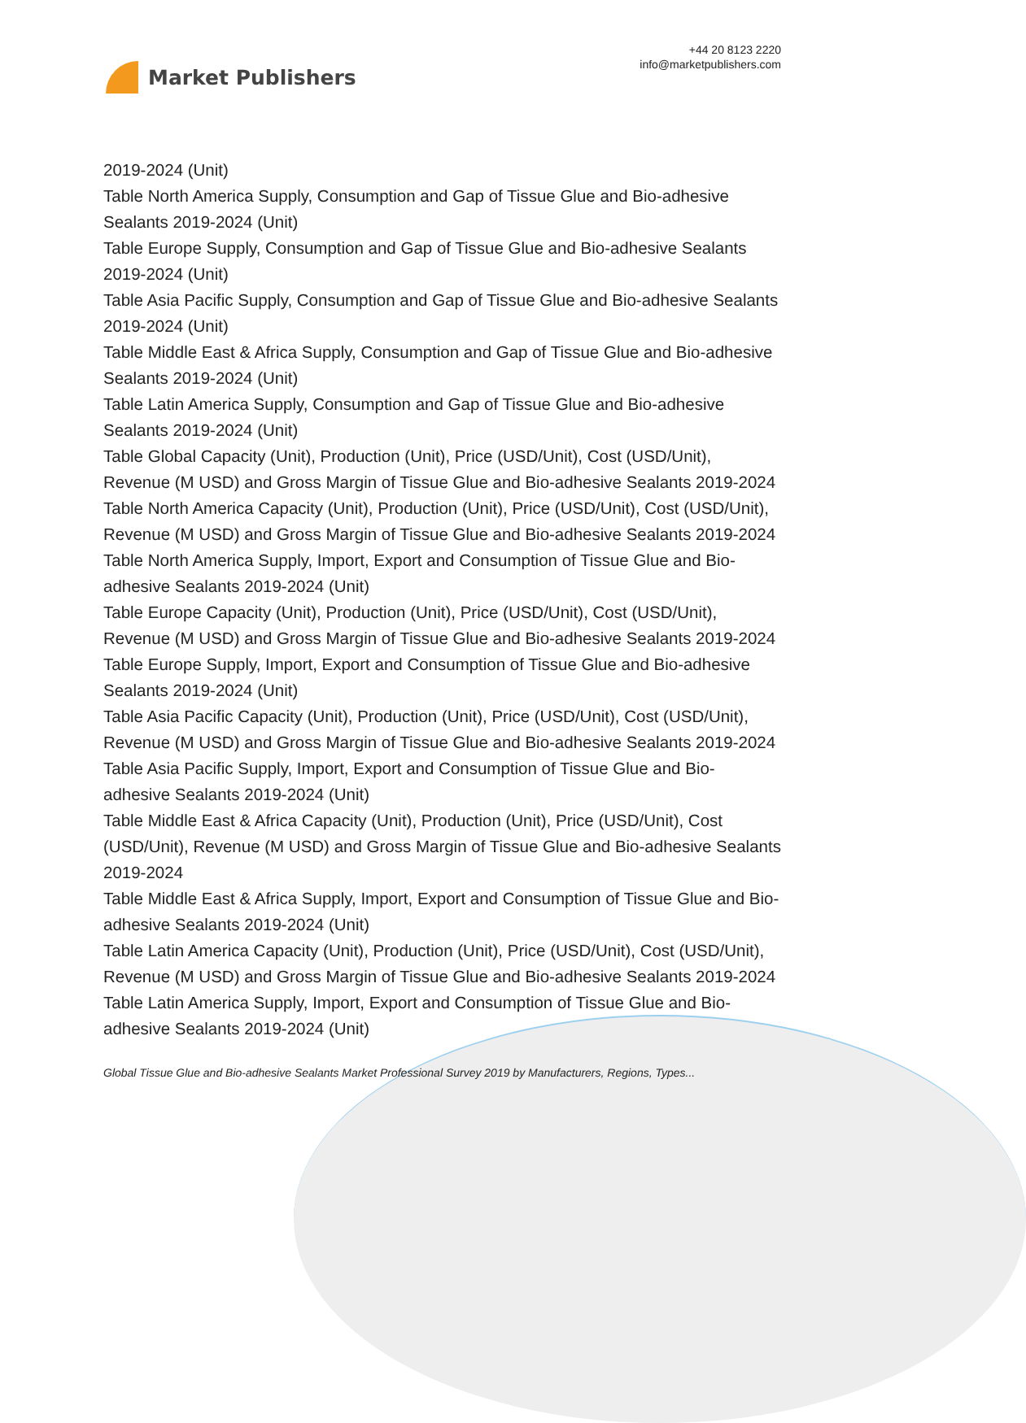Market Publishers
+44 20 8123 2220
info@marketpublishers.com
2019-2024 (Unit)
Table North America Supply, Consumption and Gap of Tissue Glue and Bio-adhesive Sealants 2019-2024 (Unit)
Table Europe Supply, Consumption and Gap of Tissue Glue and Bio-adhesive Sealants 2019-2024 (Unit)
Table Asia Pacific Supply, Consumption and Gap of Tissue Glue and Bio-adhesive Sealants 2019-2024 (Unit)
Table Middle East & Africa Supply, Consumption and Gap of Tissue Glue and Bio-adhesive Sealants 2019-2024 (Unit)
Table Latin America Supply, Consumption and Gap of Tissue Glue and Bio-adhesive Sealants 2019-2024 (Unit)
Table Global Capacity (Unit), Production (Unit), Price (USD/Unit), Cost (USD/Unit), Revenue (M USD) and Gross Margin of Tissue Glue and Bio-adhesive Sealants 2019-2024
Table North America Capacity (Unit), Production (Unit), Price (USD/Unit), Cost (USD/Unit), Revenue (M USD) and Gross Margin of Tissue Glue and Bio-adhesive Sealants 2019-2024
Table North America Supply, Import, Export and Consumption of Tissue Glue and Bio-adhesive Sealants 2019-2024 (Unit)
Table Europe Capacity (Unit), Production (Unit), Price (USD/Unit), Cost (USD/Unit), Revenue (M USD) and Gross Margin of Tissue Glue and Bio-adhesive Sealants 2019-2024
Table Europe Supply, Import, Export and Consumption of Tissue Glue and Bio-adhesive Sealants 2019-2024 (Unit)
Table Asia Pacific Capacity (Unit), Production (Unit), Price (USD/Unit), Cost (USD/Unit), Revenue (M USD) and Gross Margin of Tissue Glue and Bio-adhesive Sealants 2019-2024
Table Asia Pacific Supply, Import, Export and Consumption of Tissue Glue and Bio-adhesive Sealants 2019-2024 (Unit)
Table Middle East & Africa Capacity (Unit), Production (Unit), Price (USD/Unit), Cost (USD/Unit), Revenue (M USD) and Gross Margin of Tissue Glue and Bio-adhesive Sealants 2019-2024
Table Middle East & Africa Supply, Import, Export and Consumption of Tissue Glue and Bio-adhesive Sealants 2019-2024 (Unit)
Table Latin America Capacity (Unit), Production (Unit), Price (USD/Unit), Cost (USD/Unit), Revenue (M USD) and Gross Margin of Tissue Glue and Bio-adhesive Sealants 2019-2024
Table Latin America Supply, Import, Export and Consumption of Tissue Glue and Bio-adhesive Sealants 2019-2024 (Unit)
Global Tissue Glue and Bio-adhesive Sealants Market Professional Survey 2019 by Manufacturers, Regions, Types...